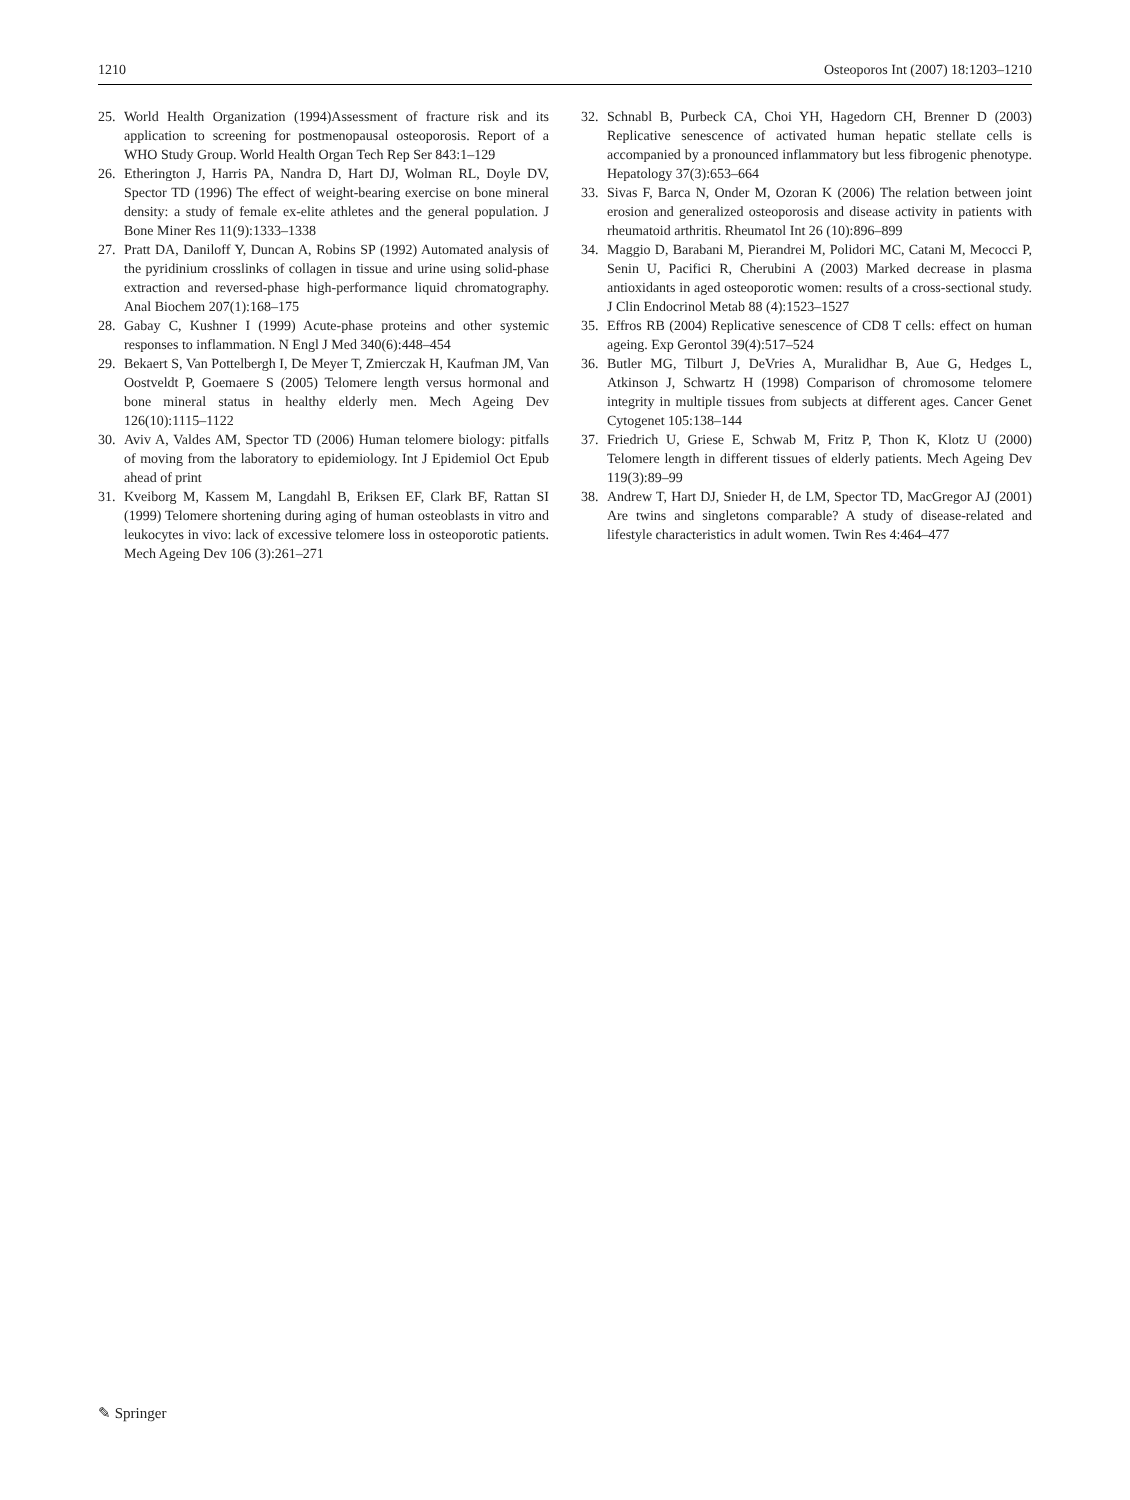1210 Osteoporos Int (2007) 18:1203–1210
25. World Health Organization (1994)Assessment of fracture risk and its application to screening for postmenopausal osteoporosis. Report of a WHO Study Group. World Health Organ Tech Rep Ser 843:1–129
26. Etherington J, Harris PA, Nandra D, Hart DJ, Wolman RL, Doyle DV, Spector TD (1996) The effect of weight-bearing exercise on bone mineral density: a study of female ex-elite athletes and the general population. J Bone Miner Res 11(9):1333–1338
27. Pratt DA, Daniloff Y, Duncan A, Robins SP (1992) Automated analysis of the pyridinium crosslinks of collagen in tissue and urine using solid-phase extraction and reversed-phase high-performance liquid chromatography. Anal Biochem 207(1):168–175
28. Gabay C, Kushner I (1999) Acute-phase proteins and other systemic responses to inflammation. N Engl J Med 340(6):448–454
29. Bekaert S, Van Pottelbergh I, De Meyer T, Zmierczak H, Kaufman JM, Van Oostveldt P, Goemaere S (2005) Telomere length versus hormonal and bone mineral status in healthy elderly men. Mech Ageing Dev 126(10):1115–1122
30. Aviv A, Valdes AM, Spector TD (2006) Human telomere biology: pitfalls of moving from the laboratory to epidemiology. Int J Epidemiol Oct Epub ahead of print
31. Kveiborg M, Kassem M, Langdahl B, Eriksen EF, Clark BF, Rattan SI (1999) Telomere shortening during aging of human osteoblasts in vitro and leukocytes in vivo: lack of excessive telomere loss in osteoporotic patients. Mech Ageing Dev 106 (3):261–271
32. Schnabl B, Purbeck CA, Choi YH, Hagedorn CH, Brenner D (2003) Replicative senescence of activated human hepatic stellate cells is accompanied by a pronounced inflammatory but less fibrogenic phenotype. Hepatology 37(3):653–664
33. Sivas F, Barca N, Onder M, Ozoran K (2006) The relation between joint erosion and generalized osteoporosis and disease activity in patients with rheumatoid arthritis. Rheumatol Int 26 (10):896–899
34. Maggio D, Barabani M, Pierandrei M, Polidori MC, Catani M, Mecocci P, Senin U, Pacifici R, Cherubini A (2003) Marked decrease in plasma antioxidants in aged osteoporotic women: results of a cross-sectional study. J Clin Endocrinol Metab 88 (4):1523–1527
35. Effros RB (2004) Replicative senescence of CD8 T cells: effect on human ageing. Exp Gerontol 39(4):517–524
36. Butler MG, Tilburt J, DeVries A, Muralidhar B, Aue G, Hedges L, Atkinson J, Schwartz H (1998) Comparison of chromosome telomere integrity in multiple tissues from subjects at different ages. Cancer Genet Cytogenet 105:138–144
37. Friedrich U, Griese E, Schwab M, Fritz P, Thon K, Klotz U (2000) Telomere length in different tissues of elderly patients. Mech Ageing Dev 119(3):89–99
38. Andrew T, Hart DJ, Snieder H, de LM, Spector TD, MacGregor AJ (2001) Are twins and singletons comparable? A study of disease-related and lifestyle characteristics in adult women. Twin Res 4:464–477
✎ Springer